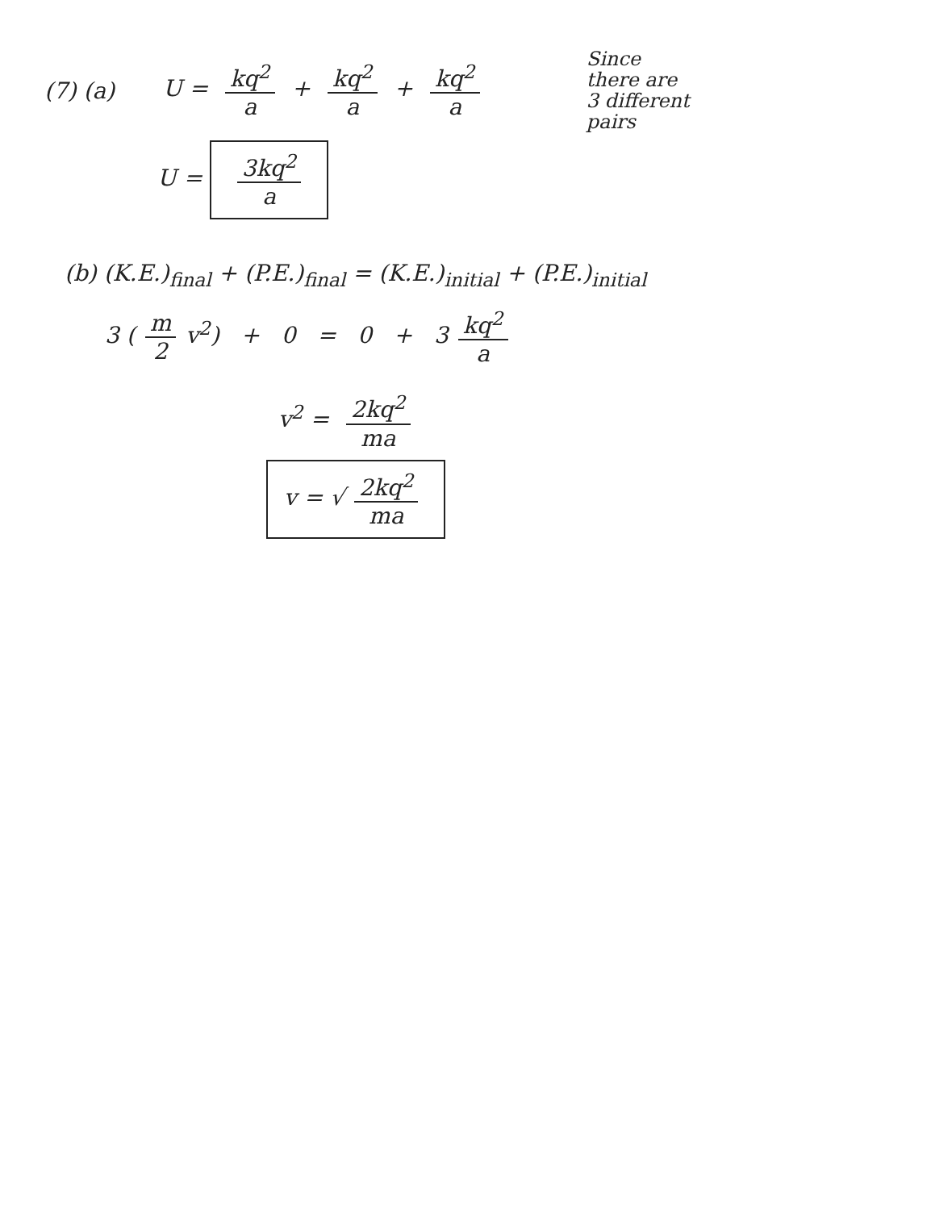(7) (a) U = kq<sup>2</sup> a + kq<sup>2</sup> a + kq<sup>2</sup> a
Since
there are
3 different
pairs
U = 3kq<sup>2</sup> a
(b) (K.E.)<sub>final</sub> + (P.E.)<sub>final</sub> = (K.E.)<sub>initial</sub> + (P.E.)<sub>initial</sub>
3 (m 2 v<sup>2</sup>) + 0 = 0 + 3 kq<sup>2</sup> a
v<sup>2</sup> = 2kq<sup>2</sup> ma
v = √ 2kq<sup>2</sup> ma